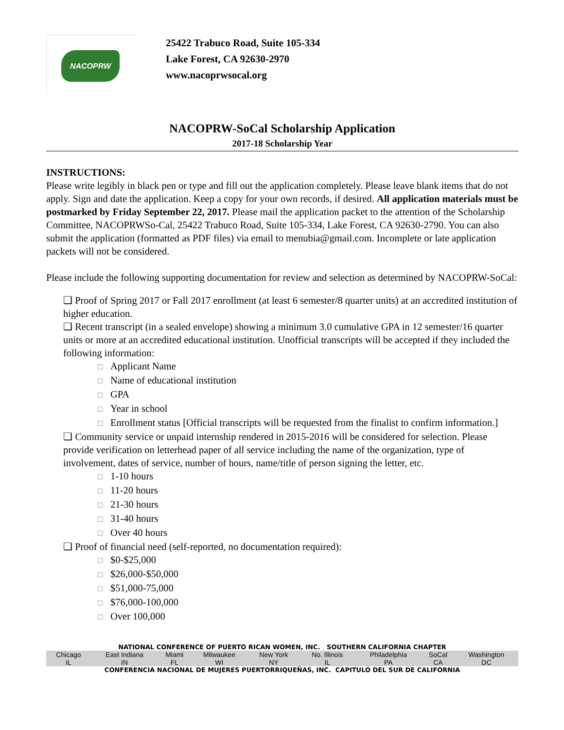NACOPRW
25422 Trabuco Road, Suite 105-334
Lake Forest, CA 92630-2970
www.nacoprwsocal.org
NACOPRW-SoCal Scholarship Application
2017-18 Scholarship Year
INSTRUCTIONS:
Please write legibly in black pen or type and fill out the application completely. Please leave blank items that do not apply. Sign and date the application. Keep a copy for your own records, if desired. All application materials must be postmarked by Friday September 22, 2017. Please mail the application packet to the attention of the Scholarship Committee, NACOPRWSo-Cal, 25422 Trabuco Road, Suite 105-334, Lake Forest, CA 92630-2790. You can also submit the application (formatted as PDF files) via email to menubia@gmail.com. Incomplete or late application packets will not be considered.
Please include the following supporting documentation for review and selection as determined by NACOPRW-SoCal:
❑ Proof of Spring 2017 or Fall 2017 enrollment (at least 6 semester/8 quarter units) at an accredited institution of higher education.
❑ Recent transcript (in a sealed envelope) showing a minimum 3.0 cumulative GPA in 12 semester/16 quarter units or more at an accredited educational institution. Unofficial transcripts will be accepted if they included the following information:
☐ Applicant Name
☐ Name of educational institution
☐ GPA
☐ Year in school
☐ Enrollment status [Official transcripts will be requested from the finalist to confirm information.]
❑ Community service or unpaid internship rendered in 2015-2016 will be considered for selection. Please provide verification on letterhead paper of all service including the name of the organization, type of involvement, dates of service, number of hours, name/title of person signing the letter, etc.
☐ 1-10 hours
☐ 11-20 hours
☐ 21-30 hours
☐ 31-40 hours
☐ Over 40 hours
❑ Proof of financial need (self-reported, no documentation required):
☐ $0-$25,000
☐ $26,000-$50,000
☐ $51,000-75,000
☐ $76,000-100,000
☐ Over 100,000
NATIONAL CONFERENCE OF PUERTO RICAN WOMEN, INC. SOUTHERN CALIFORNIA CHAPTER
| Chicago | East Indiana | Miami | Milwaukee | New York | No. Illinois | Philadelphia | SoCal | Washington |
| IL | IN | FL | WI | NY | IL | PA | CA | DC |
CONFERENCIA NACIONAL DE MUJERES PUERTORRIQUEÑAS, INC. CAPITULO DEL SUR DE CALIFORNIA